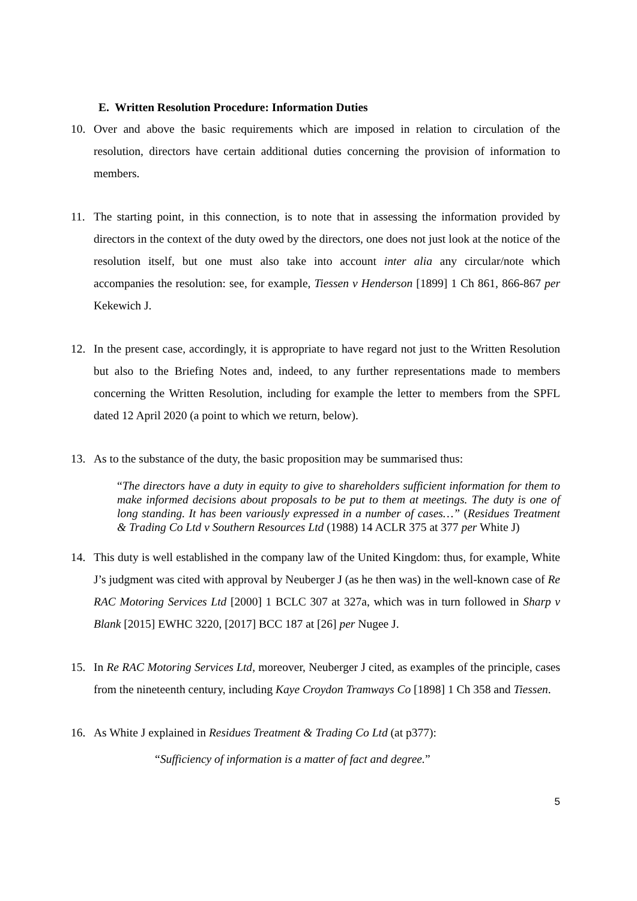E. Written Resolution Procedure: Information Duties
10. Over and above the basic requirements which are imposed in relation to circulation of the resolution, directors have certain additional duties concerning the provision of information to members.
11. The starting point, in this connection, is to note that in assessing the information provided by directors in the context of the duty owed by the directors, one does not just look at the notice of the resolution itself, but one must also take into account inter alia any circular/note which accompanies the resolution: see, for example, Tiessen v Henderson [1899] 1 Ch 861, 866-867 per Kekewich J.
12. In the present case, accordingly, it is appropriate to have regard not just to the Written Resolution but also to the Briefing Notes and, indeed, to any further representations made to members concerning the Written Resolution, including for example the letter to members from the SPFL dated 12 April 2020 (a point to which we return, below).
13. As to the substance of the duty, the basic proposition may be summarised thus:
“The directors have a duty in equity to give to shareholders sufficient information for them to make informed decisions about proposals to be put to them at meetings. The duty is one of long standing. It has been variously expressed in a number of cases…” (Residues Treatment & Trading Co Ltd v Southern Resources Ltd (1988) 14 ACLR 375 at 377 per White J)
14. This duty is well established in the company law of the United Kingdom: thus, for example, White J’s judgment was cited with approval by Neuberger J (as he then was) in the well-known case of Re RAC Motoring Services Ltd [2000] 1 BCLC 307 at 327a, which was in turn followed in Sharp v Blank [2015] EWHC 3220, [2017] BCC 187 at [26] per Nugee J.
15. In Re RAC Motoring Services Ltd, moreover, Neuberger J cited, as examples of the principle, cases from the nineteenth century, including Kaye Croydon Tramways Co [1898] 1 Ch 358 and Tiessen.
16. As White J explained in Residues Treatment & Trading Co Ltd (at p377):
“Sufficiency of information is a matter of fact and degree.”
5